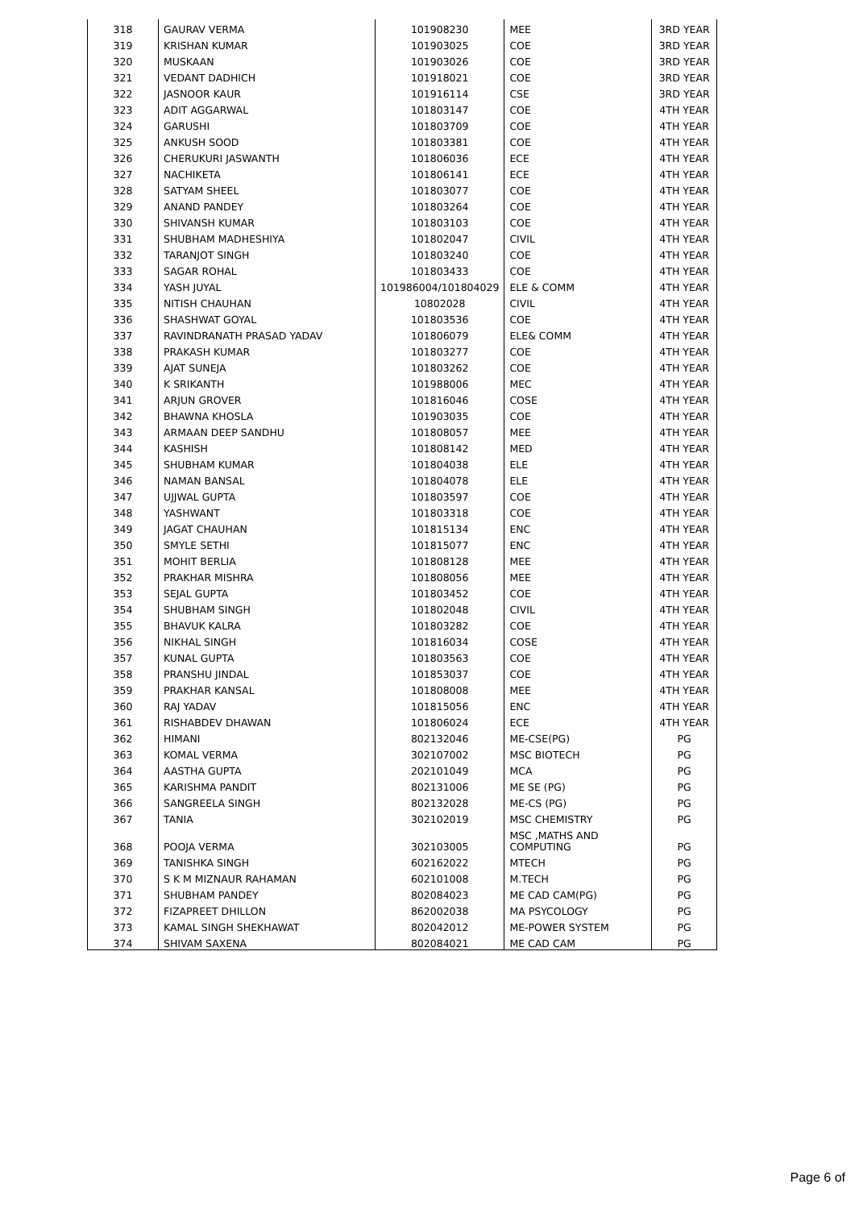| 318 | GAURAV VERMA | 101908230 | MEE | 3RD YEAR |
| 319 | KRISHAN KUMAR | 101903025 | COE | 3RD YEAR |
| 320 | MUSKAAN | 101903026 | COE | 3RD YEAR |
| 321 | VEDANT DADHICH | 101918021 | COE | 3RD YEAR |
| 322 | JASNOOR KAUR | 101916114 | CSE | 3RD YEAR |
| 323 | ADIT AGGARWAL | 101803147 | COE | 4TH YEAR |
| 324 | GARUSHI | 101803709 | COE | 4TH YEAR |
| 325 | ANKUSH SOOD | 101803381 | COE | 4TH YEAR |
| 326 | CHERUKURI JASWANTH | 101806036 | ECE | 4TH YEAR |
| 327 | NACHIKETA | 101806141 | ECE | 4TH YEAR |
| 328 | SATYAM SHEEL | 101803077 | COE | 4TH YEAR |
| 329 | ANAND PANDEY | 101803264 | COE | 4TH YEAR |
| 330 | SHIVANSH KUMAR | 101803103 | COE | 4TH YEAR |
| 331 | SHUBHAM MADHESHIYA | 101802047 | CIVIL | 4TH YEAR |
| 332 | TARANJOT SINGH | 101803240 | COE | 4TH YEAR |
| 333 | SAGAR ROHAL | 101803433 | COE | 4TH YEAR |
| 334 | YASH JUYAL | 101986004/101804029 | ELE & COMM | 4TH YEAR |
| 335 | NITISH CHAUHAN | 10802028 | CIVIL | 4TH YEAR |
| 336 | SHASHWAT GOYAL | 101803536 | COE | 4TH YEAR |
| 337 | RAVINDRANATH PRASAD YADAV | 101806079 | ELE& COMM | 4TH YEAR |
| 338 | PRAKASH KUMAR | 101803277 | COE | 4TH YEAR |
| 339 | AJAT SUNEJA | 101803262 | COE | 4TH YEAR |
| 340 | K SRIKANTH | 101988006 | MEC | 4TH YEAR |
| 341 | ARJUN GROVER | 101816046 | COSE | 4TH YEAR |
| 342 | BHAWNA KHOSLA | 101903035 | COE | 4TH YEAR |
| 343 | ARMAAN DEEP SANDHU | 101808057 | MEE | 4TH YEAR |
| 344 | KASHISH | 101808142 | MED | 4TH YEAR |
| 345 | SHUBHAM KUMAR | 101804038 | ELE | 4TH YEAR |
| 346 | NAMAN BANSAL | 101804078 | ELE | 4TH YEAR |
| 347 | UJJWAL GUPTA | 101803597 | COE | 4TH YEAR |
| 348 | YASHWANT | 101803318 | COE | 4TH YEAR |
| 349 | JAGAT CHAUHAN | 101815134 | ENC | 4TH YEAR |
| 350 | SMYLE SETHI | 101815077 | ENC | 4TH YEAR |
| 351 | MOHIT BERLIA | 101808128 | MEE | 4TH YEAR |
| 352 | PRAKHAR MISHRA | 101808056 | MEE | 4TH YEAR |
| 353 | SEJAL GUPTA | 101803452 | COE | 4TH YEAR |
| 354 | SHUBHAM SINGH | 101802048 | CIVIL | 4TH YEAR |
| 355 | BHAVUK KALRA | 101803282 | COE | 4TH YEAR |
| 356 | NIKHAL SINGH | 101816034 | COSE | 4TH YEAR |
| 357 | KUNAL GUPTA | 101803563 | COE | 4TH YEAR |
| 358 | PRANSHU JINDAL | 101853037 | COE | 4TH YEAR |
| 359 | PRAKHAR KANSAL | 101808008 | MEE | 4TH YEAR |
| 360 | RAJ YADAV | 101815056 | ENC | 4TH YEAR |
| 361 | RISHABDEV DHAWAN | 101806024 | ECE | 4TH YEAR |
| 362 | HIMANI | 802132046 | ME-CSE(PG) | PG |
| 363 | KOMAL VERMA | 302107002 | MSC BIOTECH | PG |
| 364 | AASTHA GUPTA | 202101049 | MCA | PG |
| 365 | KARISHMA PANDIT | 802131006 | ME SE (PG) | PG |
| 366 | SANGREELA SINGH | 802132028 | ME-CS (PG) | PG |
| 367 | TANIA | 302102019 | MSC CHEMISTRY | PG |
| 368 | POOJA VERMA | 302103005 | MSC ,MATHS AND COMPUTING | PG |
| 369 | TANISHKA SINGH | 602162022 | MTECH | PG |
| 370 | S K M MIZNAUR RAHAMAN | 602101008 | M.TECH | PG |
| 371 | SHUBHAM PANDEY | 802084023 | ME CAD CAM(PG) | PG |
| 372 | FIZAPREET DHILLON | 862002038 | MA PSYCOLOGY | PG |
| 373 | KAMAL SINGH SHEKHAWAT | 802042012 | ME-POWER SYSTEM | PG |
| 374 | SHIVAM SAXENA | 802084021 | ME CAD CAM | PG |
Page 6 of